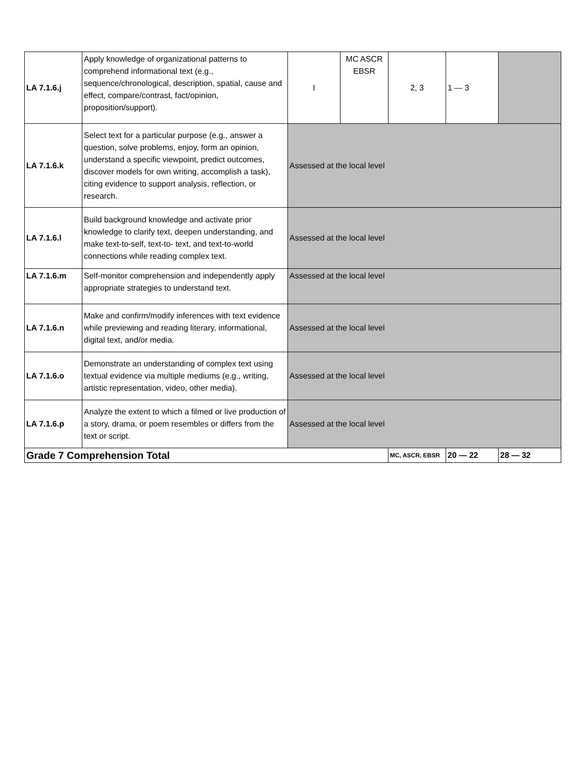| LA 7.1.6.j | Apply knowledge of organizational patterns to comprehend informational text (e.g., sequence/chronological, description, spatial, cause and effect, compare/contrast, fact/opinion, proposition/support). | I | MC ASCR EBSR | 2, 3 | 1 — 3 | |
| LA 7.1.6.k | Select text for a particular purpose (e.g., answer a question, solve problems, enjoy, form an opinion, understand a specific viewpoint, predict outcomes, discover models for own writing, accomplish a task), citing evidence to support analysis, reflection, or research. | Assessed at the local level | | | | |
| LA 7.1.6.l | Build background knowledge and activate prior knowledge to clarify text, deepen understanding, and make text-to-self, text-to- text, and text-to-world connections while reading complex text. | Assessed at the local level | | | | |
| LA 7.1.6.m | Self-monitor comprehension and independently apply appropriate strategies to understand text. | Assessed at the local level | | | | |
| LA 7.1.6.n | Make and confirm/modify inferences with text evidence while previewing and reading literary, informational, digital text, and/or media. | Assessed at the local level | | | | |
| LA 7.1.6.o | Demonstrate an understanding of complex text using textual evidence via multiple mediums (e.g., writing, artistic representation, video, other media). | Assessed at the local level | | | | |
| LA 7.1.6.p | Analyze the extent to which a filmed or live production of a story, drama, or poem resembles or differs from the text or script. | Assessed at the local level | | | | |
| Grade 7 Comprehension Total | | | | MC, ASCR, EBSR | 20 — 22 | 28 — 32 |